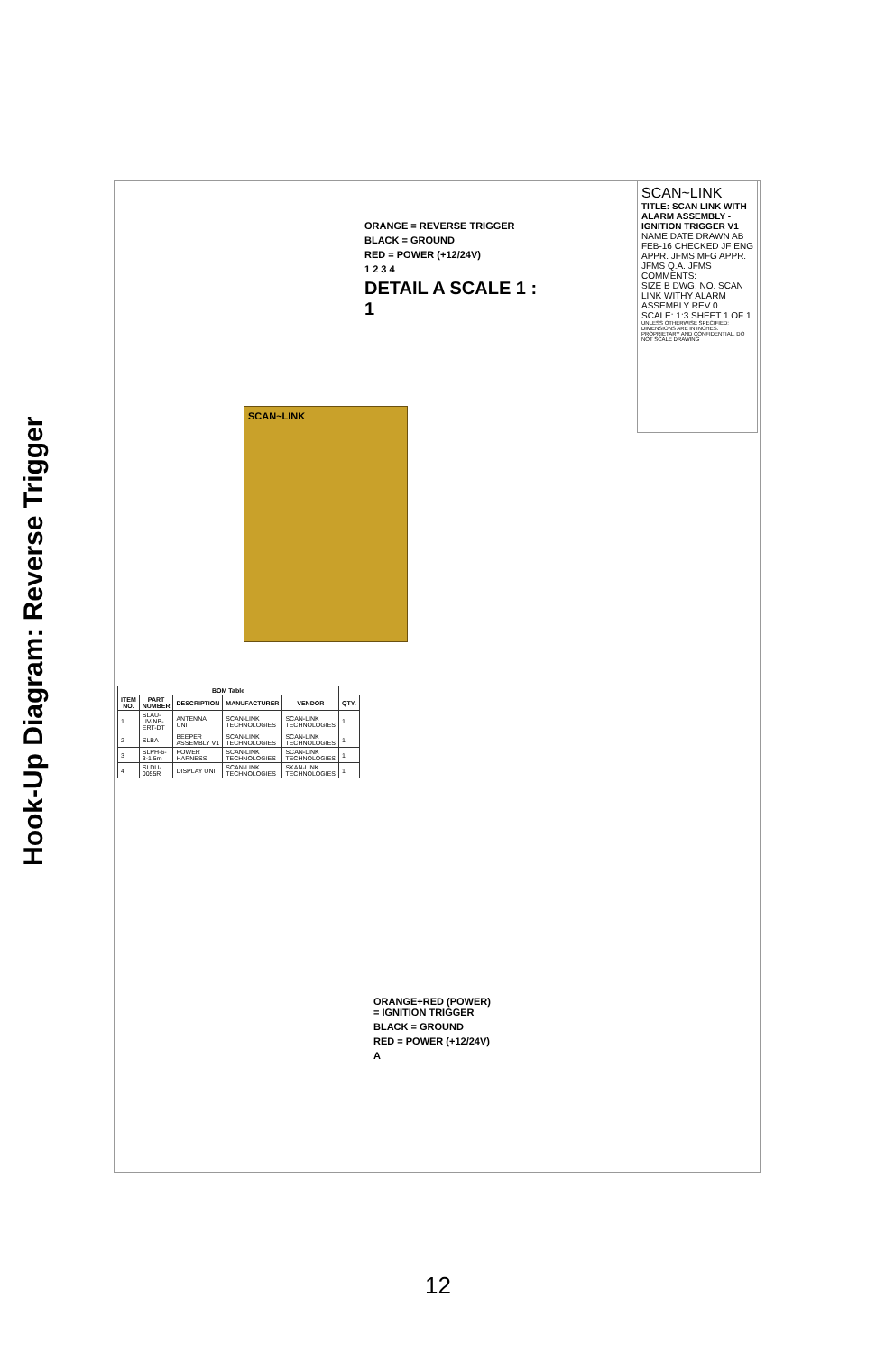Hook-Up Diagram: Reverse Trigger
| BOM Table | | | | | |
| --- | --- | --- | --- | --- | --- |
| ITEM NO. | PART NUMBER | DESCRIPTION | MANUFACTURER | VENDOR | QTY. |
| 1 | SLAU-UV-NB-ERT-DT | ANTENNA UNIT | SCAN-LINK TECHNOLOGIES | SCAN-LINK TECHNOLOGIES | 1 |
| 2 | SLBA | BEEPER ASSEMBLY V1 | SCAN-LINK TECHNOLOGIES | SCAN-LINK TECHNOLOGIES | 1 |
| 3 | SLPH-6-3-1.5m | POWER HARNESS | SCAN-LINK TECHNOLOGIES | SCAN-LINK TECHNOLOGIES | 1 |
| 4 | SLDU-0055R | DISPLAY UNIT | SCAN-LINK TECHNOLOGIES | SKAN-LINK TECHNOLOGIES | 1 |
SCAN~LINK
ORANGE = REVERSE TRIGGER
BLACK = GROUND
RED = POWER (+12/24V)
1 2 3 4
DETAIL A SCALE 1 : 1
ORANGE+RED (POWER) = IGNITION TRIGGER
BLACK = GROUND
RED = POWER (+12/24V)
A
SCAN~LINK
TITLE: SCAN LINK WITH ALARM ASSEMBLY - IGNITION TRIGGER V1
NAME DATE DRAWN AB FEB-16 CHECKED JF ENG APPR. JFMS MFG APPR. JFMS Q.A. JFMS COMMENTS:
SIZE B DWG. NO. SCAN LINK WITHY ALARM ASSEMBLY REV 0
SCALE: 1:3 SHEET 1 OF 1
UNLESS OTHERWISE SPECIFIED: DIMENSIONS ARE IN INCHES. PROPRIETARY AND CONFIDENTIAL. DO NOT SCALE DRAWING
12